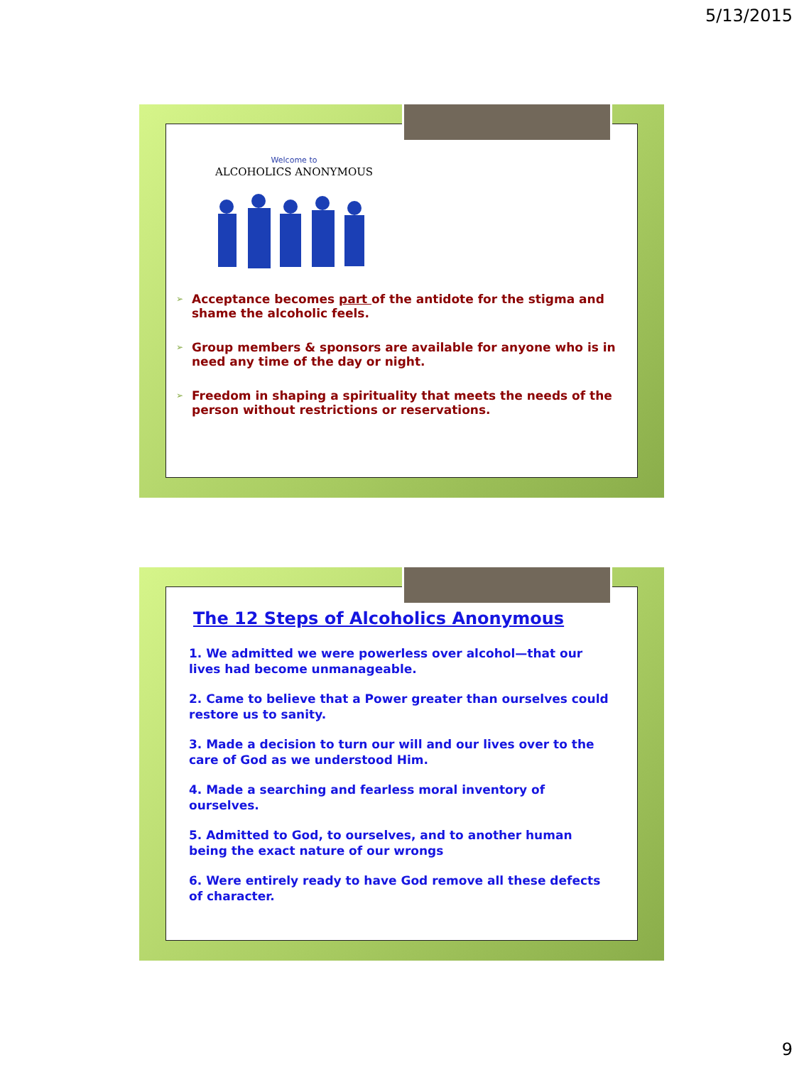5/13/2015
Welcome to
ALCOHOLICS ANONYMOUS
➢ Acceptance becomes part of the antidote for the stigma and shame the alcoholic feels.
➢ Group members & sponsors are available for anyone who is in need any time of the day or night.
➢ Freedom in shaping a spirituality that meets the needs of the person without restrictions or reservations.
The 12 Steps of Alcoholics Anonymous
1. We admitted we were powerless over alcohol—that our lives had become unmanageable.
2. Came to believe that a Power greater than ourselves could restore us to sanity.
3. Made a decision to turn our will and our lives over to the care of God as we understood Him.
4. Made a searching and fearless moral inventory of ourselves.
5. Admitted to God, to ourselves, and to another human being the exact nature of our wrongs
6. Were entirely ready to have God remove all these defects of character.
9